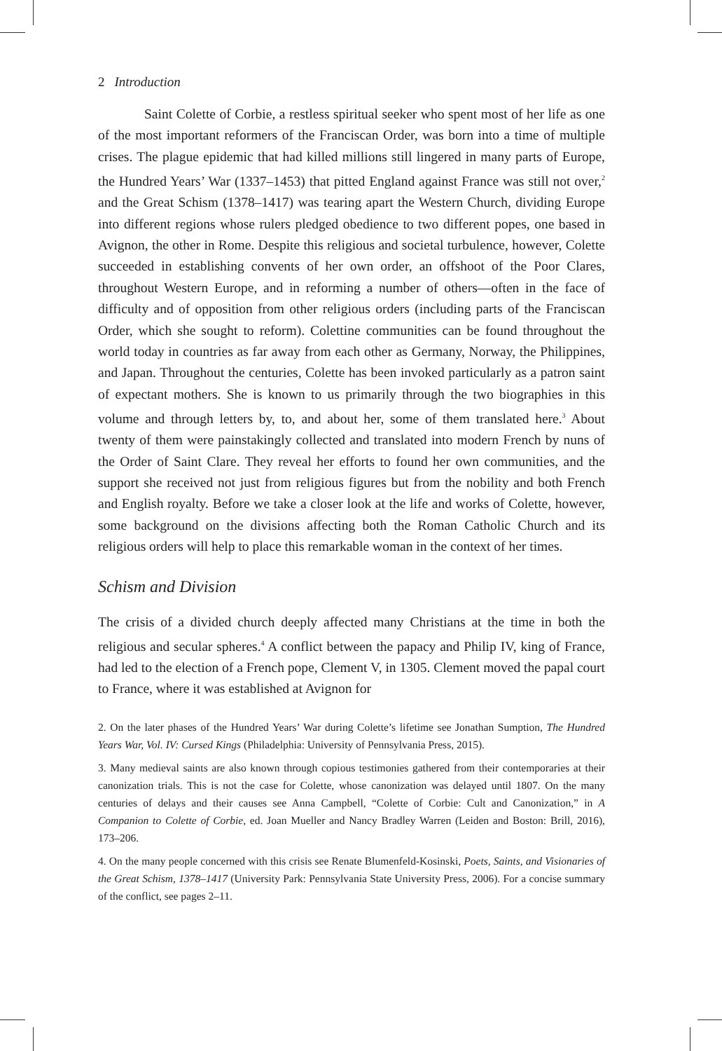2 Introduction
Saint Colette of Corbie, a restless spiritual seeker who spent most of her life as one of the most important reformers of the Franciscan Order, was born into a time of multiple crises. The plague epidemic that had killed millions still lingered in many parts of Europe, the Hundred Years’ War (1337–1453) that pitted England against France was still not over,<sup>2</sup> and the Great Schism (1378–1417) was tearing apart the Western Church, dividing Europe into different regions whose rulers pledged obedience to two different popes, one based in Avignon, the other in Rome. Despite this religious and societal turbulence, however, Colette succeeded in establishing convents of her own order, an offshoot of the Poor Clares, throughout Western Europe, and in reforming a number of others—often in the face of difficulty and of opposition from other religious orders (including parts of the Franciscan Order, which she sought to reform). Colettine communities can be found throughout the world today in countries as far away from each other as Germany, Norway, the Philippines, and Japan. Throughout the centuries, Colette has been invoked particularly as a patron saint of expectant mothers. She is known to us primarily through the two biographies in this volume and through letters by, to, and about her, some of them translated here.<sup>3</sup> About twenty of them were painstakingly collected and translated into modern French by nuns of the Order of Saint Clare. They reveal her efforts to found her own communities, and the support she received not just from religious figures but from the nobility and both French and English royalty. Before we take a closer look at the life and works of Colette, however, some background on the divisions affecting both the Roman Catholic Church and its religious orders will help to place this remarkable woman in the context of her times.
Schism and Division
The crisis of a divided church deeply affected many Christians at the time in both the religious and secular spheres.<sup>4</sup> A conflict between the papacy and Philip IV, king of France, had led to the election of a French pope, Clement V, in 1305. Clement moved the papal court to France, where it was established at Avignon for
2. On the later phases of the Hundred Years’ War during Colette’s lifetime see Jonathan Sumption, The Hundred Years War, Vol. IV: Cursed Kings (Philadelphia: University of Pennsylvania Press, 2015).
3. Many medieval saints are also known through copious testimonies gathered from their contemporaries at their canonization trials. This is not the case for Colette, whose canonization was delayed until 1807. On the many centuries of delays and their causes see Anna Campbell, “Colette of Corbie: Cult and Canonization,” in A Companion to Colette of Corbie, ed. Joan Mueller and Nancy Bradley Warren (Leiden and Boston: Brill, 2016), 173–206.
4. On the many people concerned with this crisis see Renate Blumenfeld-Kosinski, Poets, Saints, and Visionaries of the Great Schism, 1378–1417 (University Park: Pennsylvania State University Press, 2006). For a concise summary of the conflict, see pages 2–11.